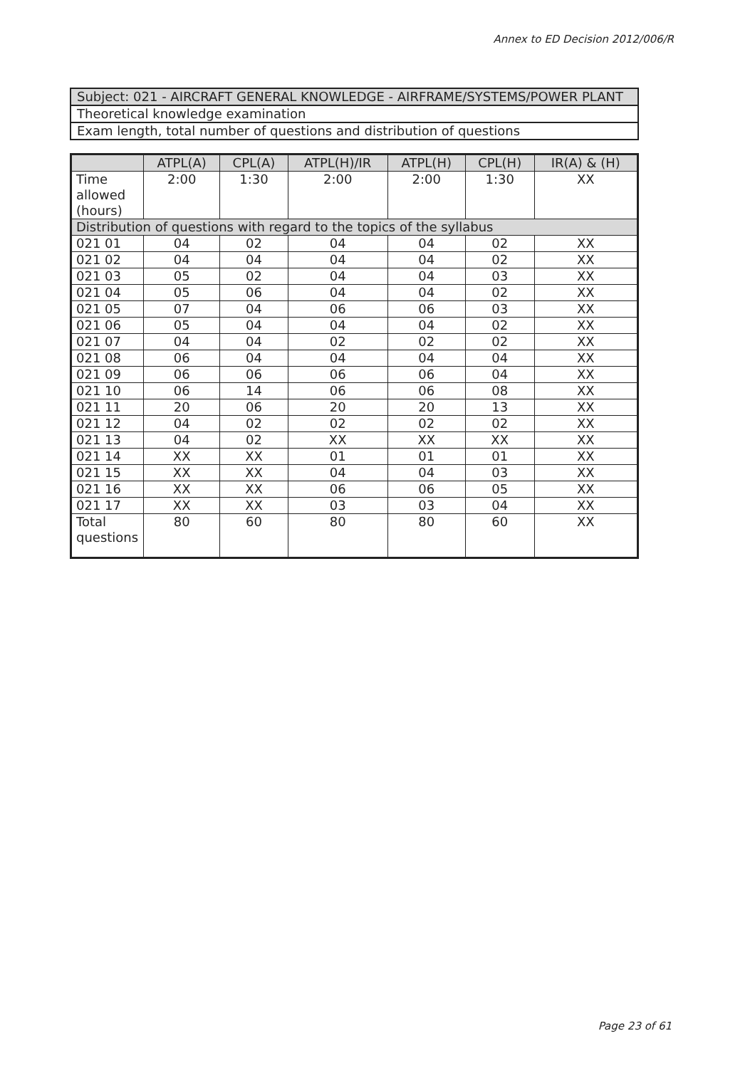Annex to ED Decision 2012/006/R
| Subject: 021 - AIRCRAFT GENERAL KNOWLEDGE - AIRFRAME/SYSTEMS/POWER PLANT |
| Theoretical knowledge examination |
| Exam length, total number of questions and distribution of questions |
| | ATPL(A) | CPL(A) | ATPL(H)/IR | ATPL(H) | CPL(H) | IR(A) & (H) |
| --- | --- | --- | --- | --- | --- | --- |
| Time allowed (hours) | 2:00 | 1:30 | 2:00 | 2:00 | 1:30 | XX |
| Distribution of questions with regard to the topics of the syllabus | | | | | | |
| 021 01 | 04 | 02 | 04 | 04 | 02 | XX |
| 021 02 | 04 | 04 | 04 | 04 | 02 | XX |
| 021 03 | 05 | 02 | 04 | 04 | 03 | XX |
| 021 04 | 05 | 06 | 04 | 04 | 02 | XX |
| 021 05 | 07 | 04 | 06 | 06 | 03 | XX |
| 021 06 | 05 | 04 | 04 | 04 | 02 | XX |
| 021 07 | 04 | 04 | 02 | 02 | 02 | XX |
| 021 08 | 06 | 04 | 04 | 04 | 04 | XX |
| 021 09 | 06 | 06 | 06 | 06 | 04 | XX |
| 021 10 | 06 | 14 | 06 | 06 | 08 | XX |
| 021 11 | 20 | 06 | 20 | 20 | 13 | XX |
| 021 12 | 04 | 02 | 02 | 02 | 02 | XX |
| 021 13 | 04 | 02 | XX | XX | XX | XX |
| 021 14 | XX | XX | 01 | 01 | 01 | XX |
| 021 15 | XX | XX | 04 | 04 | 03 | XX |
| 021 16 | XX | XX | 06 | 06 | 05 | XX |
| 021 17 | XX | XX | 03 | 03 | 04 | XX |
| Total questions | 80 | 60 | 80 | 80 | 60 | XX |
Page 23 of 61